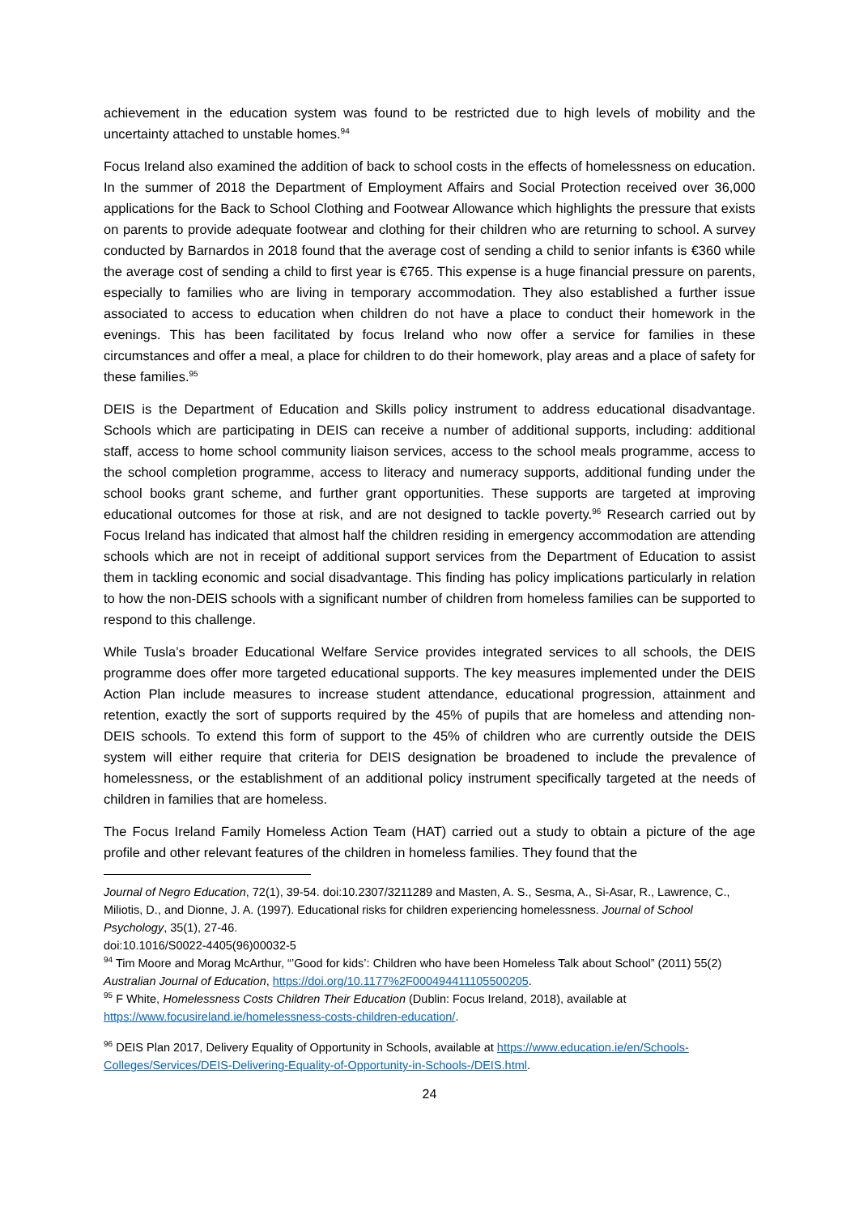achievement in the education system was found to be restricted due to high levels of mobility and the uncertainty attached to unstable homes.<sup>94</sup>
Focus Ireland also examined the addition of back to school costs in the effects of homelessness on education. In the summer of 2018 the Department of Employment Affairs and Social Protection received over 36,000 applications for the Back to School Clothing and Footwear Allowance which highlights the pressure that exists on parents to provide adequate footwear and clothing for their children who are returning to school. A survey conducted by Barnardos in 2018 found that the average cost of sending a child to senior infants is €360 while the average cost of sending a child to first year is €765. This expense is a huge financial pressure on parents, especially to families who are living in temporary accommodation. They also established a further issue associated to access to education when children do not have a place to conduct their homework in the evenings. This has been facilitated by focus Ireland who now offer a service for families in these circumstances and offer a meal, a place for children to do their homework, play areas and a place of safety for these families.<sup>95</sup>
DEIS is the Department of Education and Skills policy instrument to address educational disadvantage. Schools which are participating in DEIS can receive a number of additional supports, including: additional staff, access to home school community liaison services, access to the school meals programme, access to the school completion programme, access to literacy and numeracy supports, additional funding under the school books grant scheme, and further grant opportunities. These supports are targeted at improving educational outcomes for those at risk, and are not designed to tackle poverty.<sup>96</sup> Research carried out by Focus Ireland has indicated that almost half the children residing in emergency accommodation are attending schools which are not in receipt of additional support services from the Department of Education to assist them in tackling economic and social disadvantage. This finding has policy implications particularly in relation to how the non-DEIS schools with a significant number of children from homeless families can be supported to respond to this challenge.
While Tusla’s broader Educational Welfare Service provides integrated services to all schools, the DEIS programme does offer more targeted educational supports. The key measures implemented under the DEIS Action Plan include measures to increase student attendance, educational progression, attainment and retention, exactly the sort of supports required by the 45% of pupils that are homeless and attending non-DEIS schools. To extend this form of support to the 45% of children who are currently outside the DEIS system will either require that criteria for DEIS designation be broadened to include the prevalence of homelessness, or the establishment of an additional policy instrument specifically targeted at the needs of children in families that are homeless.
The Focus Ireland Family Homeless Action Team (HAT) carried out a study to obtain a picture of the age profile and other relevant features of the children in homeless families. They found that the
Journal of Negro Education, 72(1), 39-54. doi:10.2307/3211289 and Masten, A. S., Sesma, A., Si-Asar, R., Lawrence, C., Miliotis, D., and Dionne, J. A. (1997). Educational risks for children experiencing homelessness. Journal of School Psychology, 35(1), 27-46.
doi:10.1016/S0022-4405(96)00032-5
<sup>94</sup> Tim Moore and Morag McArthur, “’Good for kids’: Children who have been Homeless Talk about School” (2011) 55(2) Australian Journal of Education, https://doi.org/10.1177%2F000494411105500205.
<sup>95</sup> F White, Homelessness Costs Children Their Education (Dublin: Focus Ireland, 2018), available at https://www.focusireland.ie/homelessness-costs-children-education/.
<sup>96</sup> DEIS Plan 2017, Delivery Equality of Opportunity in Schools, available at https://www.education.ie/en/Schools-Colleges/Services/DEIS-Delivering-Equality-of-Opportunity-in-Schools-/DEIS.html.
24